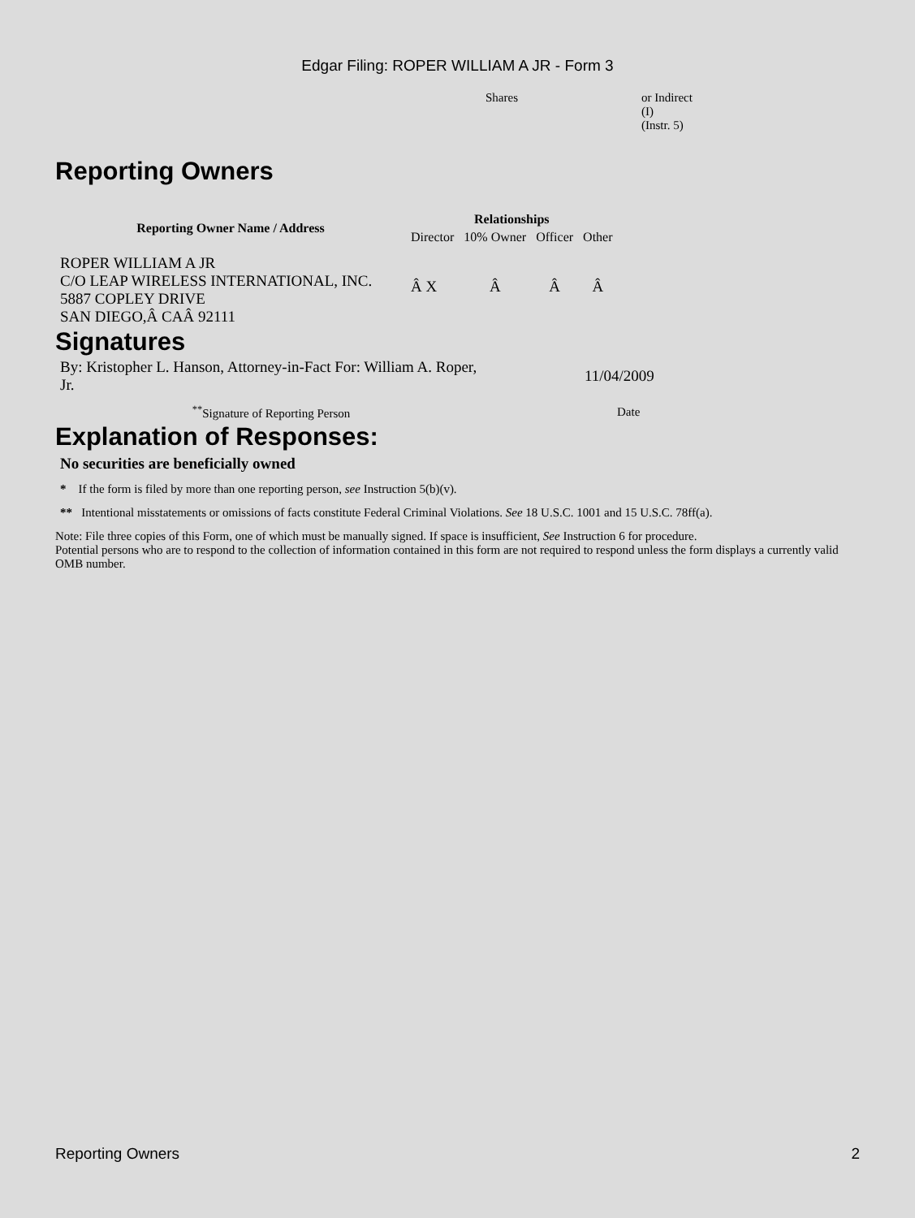Edgar Filing: ROPER WILLIAM A JR - Form 3
| Shares | or Indirect (I) (Instr. 5) |
Reporting Owners
| Reporting Owner Name / Address | Relationships | | | |
| --- | --- | --- | --- | --- |
| | Director | 10% Owner | Officer | Other |
| ROPER WILLIAM A JR C/O LEAP WIRELESS INTERNATIONAL, INC. 5887 COPLEY DRIVE SAN DIEGO,Â CAÂ 92111 | Â X | Â | Â | Â |
Signatures
| By: Kristopher L. Hanson, Attorney-in-Fact For: William A. Roper, Jr. | 11/04/2009 |
| <sup>**</sup> Signature of Reporting Person | Date |
Explanation of Responses:
No securities are beneficially owned
* If the form is filed by more than one reporting person, see Instruction 5(b)(v).
** Intentional misstatements or omissions of facts constitute Federal Criminal Violations. See 18 U.S.C. 1001 and 15 U.S.C. 78ff(a).
Note: File three copies of this Form, one of which must be manually signed. If space is insufficient, See Instruction 6 for procedure.
Potential persons who are to respond to the collection of information contained in this form are not required to respond unless the form displays a currently valid OMB number.
Reporting Owners 2